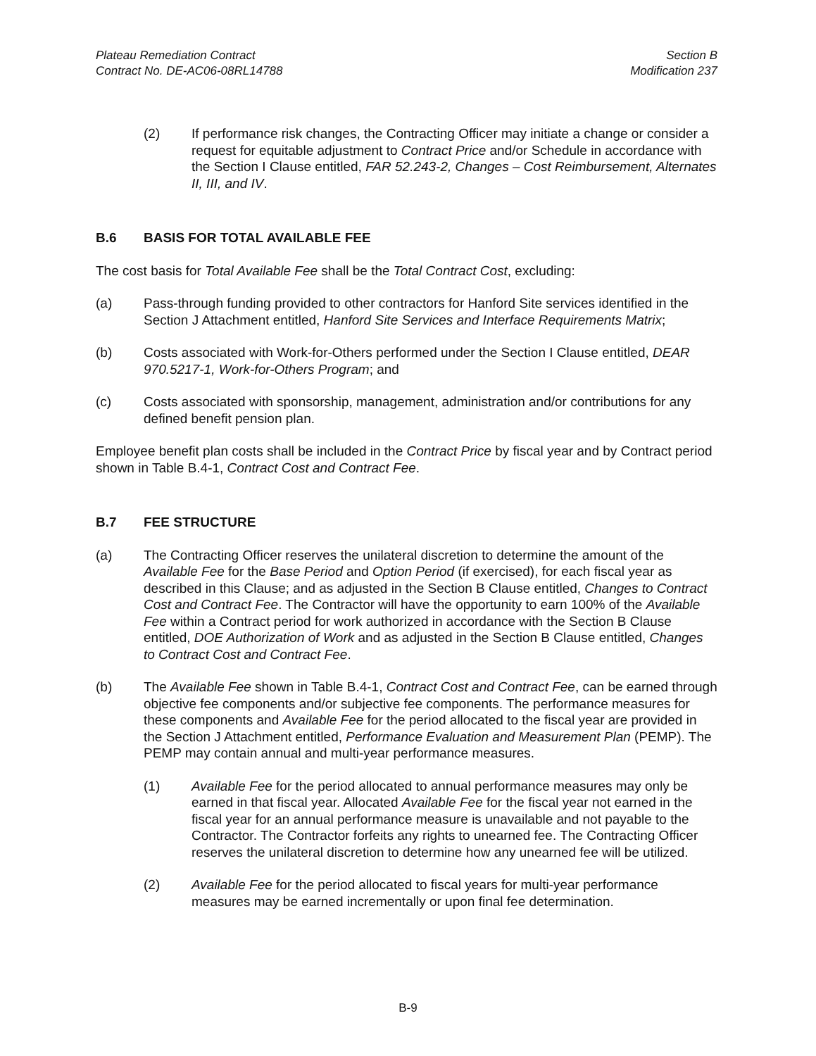Plateau Remediation Contract
Contract No. DE-AC06-08RL14788
Section B
Modification 237
(2) If performance risk changes, the Contracting Officer may initiate a change or consider a request for equitable adjustment to Contract Price and/or Schedule in accordance with the Section I Clause entitled, FAR 52.243-2, Changes – Cost Reimbursement, Alternates II, III, and IV.
B.6 BASIS FOR TOTAL AVAILABLE FEE
The cost basis for Total Available Fee shall be the Total Contract Cost, excluding:
(a) Pass-through funding provided to other contractors for Hanford Site services identified in the Section J Attachment entitled, Hanford Site Services and Interface Requirements Matrix;
(b) Costs associated with Work-for-Others performed under the Section I Clause entitled, DEAR 970.5217-1, Work-for-Others Program; and
(c) Costs associated with sponsorship, management, administration and/or contributions for any defined benefit pension plan.
Employee benefit plan costs shall be included in the Contract Price by fiscal year and by Contract period shown in Table B.4-1, Contract Cost and Contract Fee.
B.7 FEE STRUCTURE
(a) The Contracting Officer reserves the unilateral discretion to determine the amount of the Available Fee for the Base Period and Option Period (if exercised), for each fiscal year as described in this Clause; and as adjusted in the Section B Clause entitled, Changes to Contract Cost and Contract Fee. The Contractor will have the opportunity to earn 100% of the Available Fee within a Contract period for work authorized in accordance with the Section B Clause entitled, DOE Authorization of Work and as adjusted in the Section B Clause entitled, Changes to Contract Cost and Contract Fee.
(b) The Available Fee shown in Table B.4-1, Contract Cost and Contract Fee, can be earned through objective fee components and/or subjective fee components. The performance measures for these components and Available Fee for the period allocated to the fiscal year are provided in the Section J Attachment entitled, Performance Evaluation and Measurement Plan (PEMP). The PEMP may contain annual and multi-year performance measures.
(1) Available Fee for the period allocated to annual performance measures may only be earned in that fiscal year. Allocated Available Fee for the fiscal year not earned in the fiscal year for an annual performance measure is unavailable and not payable to the Contractor. The Contractor forfeits any rights to unearned fee. The Contracting Officer reserves the unilateral discretion to determine how any unearned fee will be utilized.
(2) Available Fee for the period allocated to fiscal years for multi-year performance measures may be earned incrementally or upon final fee determination.
B-9